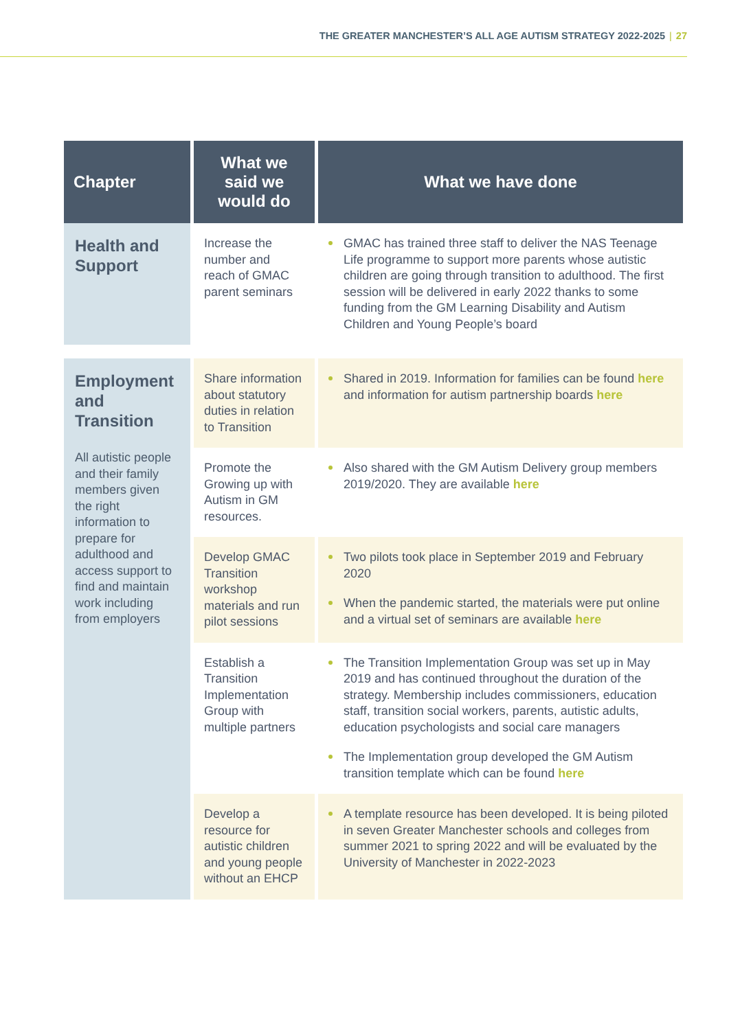THE GREATER MANCHESTER’S ALL AGE AUTISM STRATEGY 2022-2025 | 27
| Chapter | What we said we would do | What we have done |
| --- | --- | --- |
| Health and Support | Increase the number and reach of GMAC parent seminars | GMAC has trained three staff to deliver the NAS Teenage Life programme to support more parents whose autistic children are going through transition to adulthood. The first session will be delivered in early 2022 thanks to some funding from the GM Learning Disability and Autism Children and Young People’s board |
| Employment and Transition All autistic people and their family members given the right information to prepare for adulthood and access support to find and maintain work including from employers | Share information about statutory duties in relation to Transition | Shared in 2019. Information for families can be found here and information for autism partnership boards here |
| | Promote the Growing up with Autism in GM resources. | Also shared with the GM Autism Delivery group members 2019/2020. They are available here |
| | Develop GMAC Transition workshop materials and run pilot sessions | Two pilots took place in September 2019 and February 2020 When the pandemic started, the materials were put online and a virtual set of seminars are available here |
| | Establish a Transition Implementation Group with multiple partners | The Transition Implementation Group was set up in May 2019 and has continued throughout the duration of the strategy. Membership includes commissioners, education staff, transition social workers, parents, autistic adults, education psychologists and social care managers The Implementation group developed the GM Autism transition template which can be found here |
| | Develop a resource for autistic children and young people without an EHCP | A template resource has been developed. It is being piloted in seven Greater Manchester schools and colleges from summer 2021 to spring 2022 and will be evaluated by the University of Manchester in 2022-2023 |